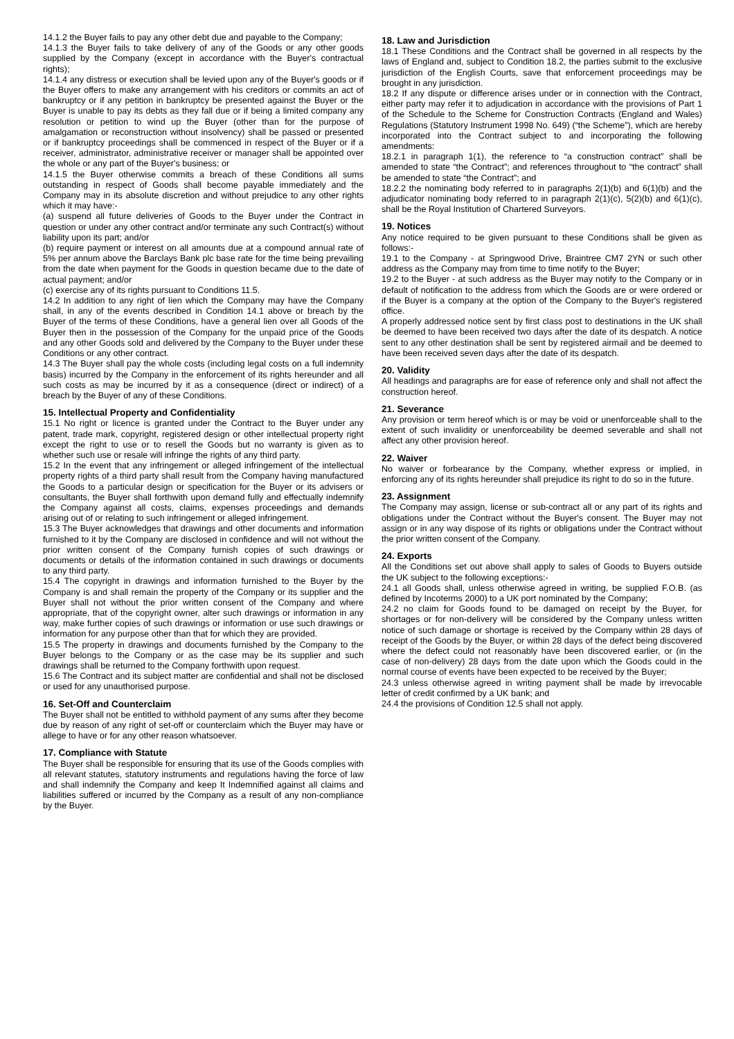14.1.2 the Buyer fails to pay any other debt due and payable to the Company;
14.1.3 the Buyer fails to take delivery of any of the Goods or any other goods supplied by the Company (except in accordance with the Buyer's contractual rights);
14.1.4 any distress or execution shall be levied upon any of the Buyer's goods or if the Buyer offers to make any arrangement with his creditors or commits an act of bankruptcy or if any petition in bankruptcy be presented against the Buyer or the Buyer is unable to pay its debts as they fall due or if being a limited company any resolution or petition to wind up the Buyer (other than for the purpose of amalgamation or reconstruction without insolvency) shall be passed or presented or if bankruptcy proceedings shall be commenced in respect of the Buyer or if a receiver, administrator, administrative receiver or manager shall be appointed over the whole or any part of the Buyer's business; or
14.1.5 the Buyer otherwise commits a breach of these Conditions all sums outstanding in respect of Goods shall become payable immediately and the Company may in its absolute discretion and without prejudice to any other rights which it may have:-
(a) suspend all future deliveries of Goods to the Buyer under the Contract in question or under any other contract and/or terminate any such Contract(s) without liability upon its part; and/or
(b) require payment or interest on all amounts due at a compound annual rate of 5% per annum above the Barclays Bank plc base rate for the time being prevailing from the date when payment for the Goods in question became due to the date of actual payment; and/or
(c) exercise any of its rights pursuant to Conditions 11.5.
14.2 In addition to any right of lien which the Company may have the Company shall, in any of the events described in Condition 14.1 above or breach by the Buyer of the terms of these Conditions, have a general lien over all Goods of the Buyer then in the possession of the Company for the unpaid price of the Goods and any other Goods sold and delivered by the Company to the Buyer under these Conditions or any other contract.
14.3 The Buyer shall pay the whole costs (including legal costs on a full indemnity basis) incurred by the Company in the enforcement of its rights hereunder and all such costs as may be incurred by it as a consequence (direct or indirect) of a breach by the Buyer of any of these Conditions.
15. Intellectual Property and Confidentiality
15.1 No right or licence is granted under the Contract to the Buyer under any patent, trade mark, copyright, registered design or other intellectual property right except the right to use or to resell the Goods but no warranty is given as to whether such use or resale will infringe the rights of any third party.
15.2 In the event that any infringement or alleged infringement of the intellectual property rights of a third party shall result from the Company having manufactured the Goods to a particular design or specification for the Buyer or its advisers or consultants, the Buyer shall forthwith upon demand fully and effectually indemnify the Company against all costs, claims, expenses proceedings and demands arising out of or relating to such infringement or alleged infringement.
15.3 The Buyer acknowledges that drawings and other documents and information furnished to it by the Company are disclosed in confidence and will not without the prior written consent of the Company furnish copies of such drawings or documents or details of the information contained in such drawings or documents to any third party.
15.4 The copyright in drawings and information furnished to the Buyer by the Company is and shall remain the property of the Company or its supplier and the Buyer shall not without the prior written consent of the Company and where appropriate, that of the copyright owner, alter such drawings or information in any way, make further copies of such drawings or information or use such drawings or information for any purpose other than that for which they are provided.
15.5 The property in drawings and documents furnished by the Company to the Buyer belongs to the Company or as the case may be its supplier and such drawings shall be returned to the Company forthwith upon request.
15.6 The Contract and its subject matter are confidential and shall not be disclosed or used for any unauthorised purpose.
16. Set-Off and Counterclaim
The Buyer shall not be entitled to withhold payment of any sums after they become due by reason of any right of set-off or counterclaim which the Buyer may have or allege to have or for any other reason whatsoever.
17. Compliance with Statute
The Buyer shall be responsible for ensuring that its use of the Goods complies with all relevant statutes, statutory instruments and regulations having the force of law and shall indemnify the Company and keep It Indemnified against all claims and liabilities suffered or incurred by the Company as a result of any non-compliance by the Buyer.
18. Law and Jurisdiction
18.1 These Conditions and the Contract shall be governed in all respects by the laws of England and, subject to Condition 18.2, the parties submit to the exclusive jurisdiction of the English Courts, save that enforcement proceedings may be brought in any jurisdiction.
18.2 If any dispute or difference arises under or in connection with the Contract, either party may refer it to adjudication in accordance with the provisions of Part 1 of the Schedule to the Scheme for Construction Contracts (England and Wales) Regulations (Statutory Instrument 1998 No. 649) (“the Scheme”), which are hereby incorporated into the Contract subject to and incorporating the following amendments:
18.2.1 in paragraph 1(1), the reference to “a construction contract” shall be amended to state “the Contract”; and references throughout to “the contract” shall be amended to state “the Contract”; and
18.2.2 the nominating body referred to in paragraphs 2(1)(b) and 6(1)(b) and the adjudicator nominating body referred to in paragraph 2(1)(c), 5(2)(b) and 6(1)(c), shall be the Royal Institution of Chartered Surveyors.
19. Notices
Any notice required to be given pursuant to these Conditions shall be given as follows:-
19.1 to the Company - at Springwood Drive, Braintree CM7 2YN or such other address as the Company may from time to time notify to the Buyer;
19.2 to the Buyer - at such address as the Buyer may notify to the Company or in default of notification to the address from which the Goods are or were ordered or if the Buyer is a company at the option of the Company to the Buyer's registered office.
A properly addressed notice sent by first class post to destinations in the UK shall be deemed to have been received two days after the date of its despatch. A notice sent to any other destination shall be sent by registered airmail and be deemed to have been received seven days after the date of its despatch.
20. Validity
All headings and paragraphs are for ease of reference only and shall not affect the construction hereof.
21. Severance
Any provision or term hereof which is or may be void or unenforceable shall to the extent of such invalidity or unenforceability be deemed severable and shall not affect any other provision hereof.
22. Waiver
No waiver or forbearance by the Company, whether express or implied, in enforcing any of its rights hereunder shall prejudice its right to do so in the future.
23. Assignment
The Company may assign, license or sub-contract all or any part of its rights and obligations under the Contract without the Buyer's consent. The Buyer may not assign or in any way dispose of its rights or obligations under the Contract without the prior written consent of the Company.
24. Exports
All the Conditions set out above shall apply to sales of Goods to Buyers outside the UK subject to the following exceptions:-
24.1 all Goods shall, unless otherwise agreed in writing, be supplied F.O.B. (as defined by Incoterms 2000) to a UK port nominated by the Company;
24.2 no claim for Goods found to be damaged on receipt by the Buyer, for shortages or for non-delivery will be considered by the Company unless written notice of such damage or shortage is received by the Company within 28 days of receipt of the Goods by the Buyer, or within 28 days of the defect being discovered where the defect could not reasonably have been discovered earlier, or (in the case of non-delivery) 28 days from the date upon which the Goods could in the normal course of events have been expected to be received by the Buyer;
24.3 unless otherwise agreed in writing payment shall be made by irrevocable letter of credit confirmed by a UK bank; and
24.4 the provisions of Condition 12.5 shall not apply.